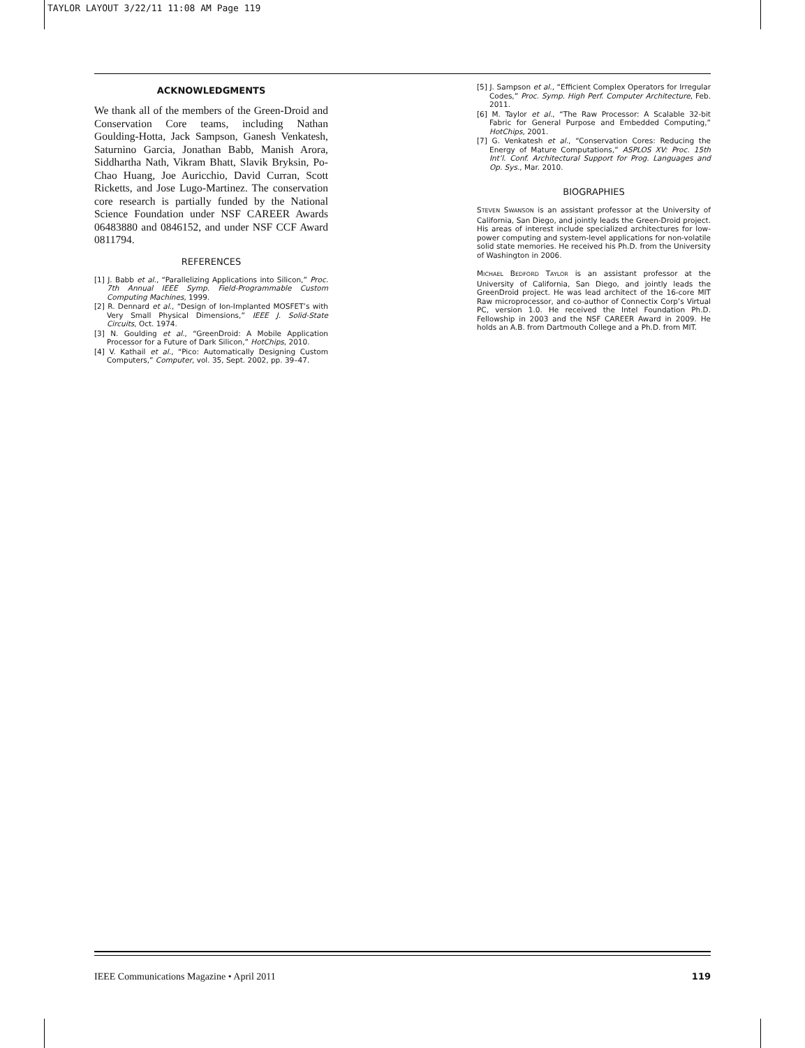TAYLOR LAYOUT 3/22/11 11:08 AM Page 119
ACKNOWLEDGMENTS
We thank all of the members of the Green-Droid and Conservation Core teams, including Nathan Goulding-Hotta, Jack Sampson, Ganesh Venkatesh, Saturnino Garcia, Jonathan Babb, Manish Arora, Siddhartha Nath, Vikram Bhatt, Slavik Bryksin, Po-Chao Huang, Joe Auricchio, David Curran, Scott Ricketts, and Jose Lugo-Martinez. The conservation core research is partially funded by the National Science Foundation under NSF CAREER Awards 06483880 and 0846152, and under NSF CCF Award 0811794.
REFERENCES
[1] J. Babb et al., “Parallelizing Applications into Silicon,” Proc. 7th Annual IEEE Symp. Field-Programmable Custom Computing Machines, 1999.
[2] R. Dennard et al., “Design of Ion-Implanted MOSFET’s with Very Small Physical Dimensions,” IEEE J. Solid-State Circuits, Oct. 1974.
[3] N. Goulding et al., “GreenDroid: A Mobile Application Processor for a Future of Dark Silicon,” HotChips, 2010.
[4] V. Kathail et al., “Pico: Automatically Designing Custom Computers,” Computer, vol. 35, Sept. 2002, pp. 39–47.
[5] J. Sampson et al., “Efficient Complex Operators for Irregular Codes,” Proc. Symp. High Perf. Computer Architecture, Feb. 2011.
[6] M. Taylor et al., “The Raw Processor: A Scalable 32-bit Fabric for General Purpose and Embedded Computing,” HotChips, 2001.
[7] G. Venkatesh et al., “Conservation Cores: Reducing the Energy of Mature Computations,” ASPLOS XV: Proc. 15th Int’l. Conf. Architectural Support for Prog. Languages and Op. Sys., Mar. 2010.
BIOGRAPHIES
STEVEN SWANSON is an assistant professor at the University of California, San Diego, and jointly leads the Green-Droid project. His areas of interest include specialized architectures for low-power computing and system-level applications for non-volatile solid state memories. He received his Ph.D. from the University of Washington in 2006.
MICHAEL BEDFORD TAYLOR is an assistant professor at the University of California, San Diego, and jointly leads the GreenDroid project. He was lead architect of the 16-core MIT Raw microprocessor, and co-author of Connectix Corp’s Virtual PC, version 1.0. He received the Intel Foundation Ph.D. Fellowship in 2003 and the NSF CAREER Award in 2009. He holds an A.B. from Dartmouth College and a Ph.D. from MIT.
IEEE Communications Magazine • April 2011 119